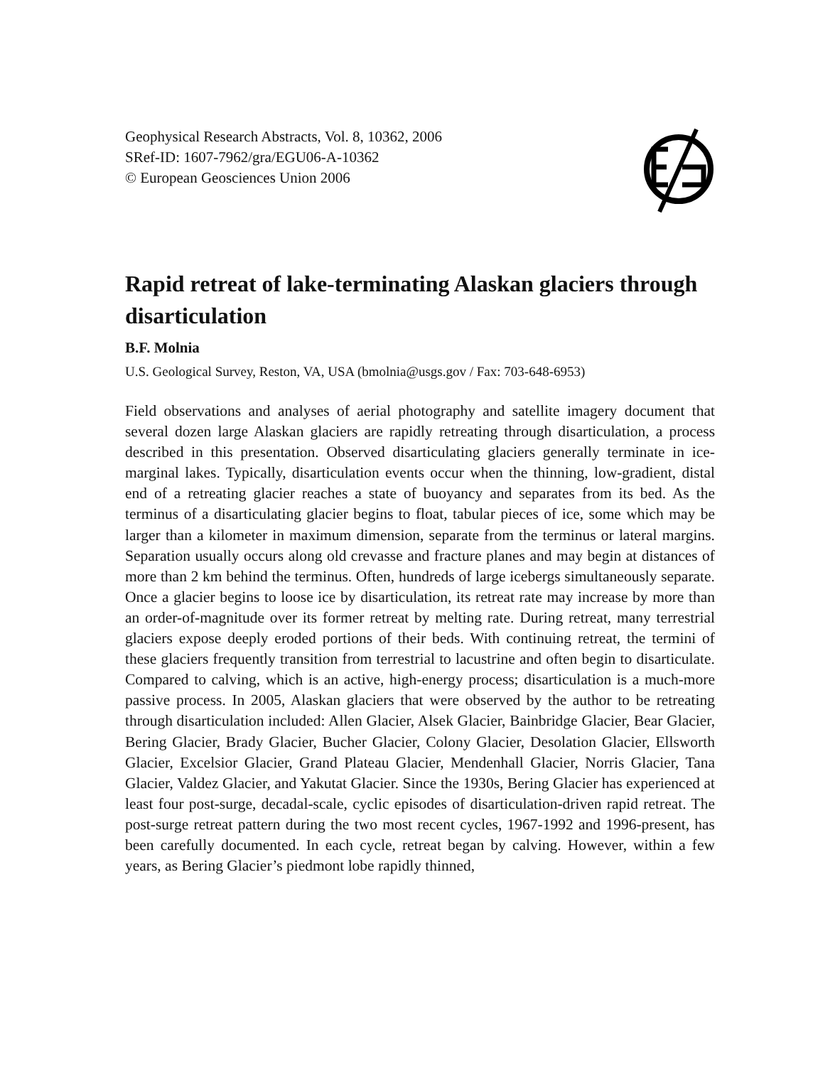Geophysical Research Abstracts, Vol. 8, 10362, 2006
SRef-ID: 1607-7962/gra/EGU06-A-10362
© European Geosciences Union 2006
Rapid retreat of lake-terminating Alaskan glaciers through disarticulation
B.F. Molnia
U.S. Geological Survey, Reston, VA, USA (bmolnia@usgs.gov / Fax: 703-648-6953)
Field observations and analyses of aerial photography and satellite imagery document that several dozen large Alaskan glaciers are rapidly retreating through disarticulation, a process described in this presentation. Observed disarticulating glaciers generally terminate in ice-marginal lakes. Typically, disarticulation events occur when the thinning, low-gradient, distal end of a retreating glacier reaches a state of buoyancy and separates from its bed. As the terminus of a disarticulating glacier begins to float, tabular pieces of ice, some which may be larger than a kilometer in maximum dimension, separate from the terminus or lateral margins. Separation usually occurs along old crevasse and fracture planes and may begin at distances of more than 2 km behind the terminus. Often, hundreds of large icebergs simultaneously separate. Once a glacier begins to loose ice by disarticulation, its retreat rate may increase by more than an order-of-magnitude over its former retreat by melting rate. During retreat, many terrestrial glaciers expose deeply eroded portions of their beds. With continuing retreat, the termini of these glaciers frequently transition from terrestrial to lacustrine and often begin to disarticulate. Compared to calving, which is an active, high-energy process; disarticulation is a much-more passive process. In 2005, Alaskan glaciers that were observed by the author to be retreating through disarticulation included: Allen Glacier, Alsek Glacier, Bainbridge Glacier, Bear Glacier, Bering Glacier, Brady Glacier, Bucher Glacier, Colony Glacier, Desolation Glacier, Ellsworth Glacier, Excelsior Glacier, Grand Plateau Glacier, Mendenhall Glacier, Norris Glacier, Tana Glacier, Valdez Glacier, and Yakutat Glacier. Since the 1930s, Bering Glacier has experienced at least four post-surge, decadal-scale, cyclic episodes of disarticulation-driven rapid retreat. The post-surge retreat pattern during the two most recent cycles, 1967-1992 and 1996-present, has been carefully documented. In each cycle, retreat began by calving. However, within a few years, as Bering Glacier’s piedmont lobe rapidly thinned,